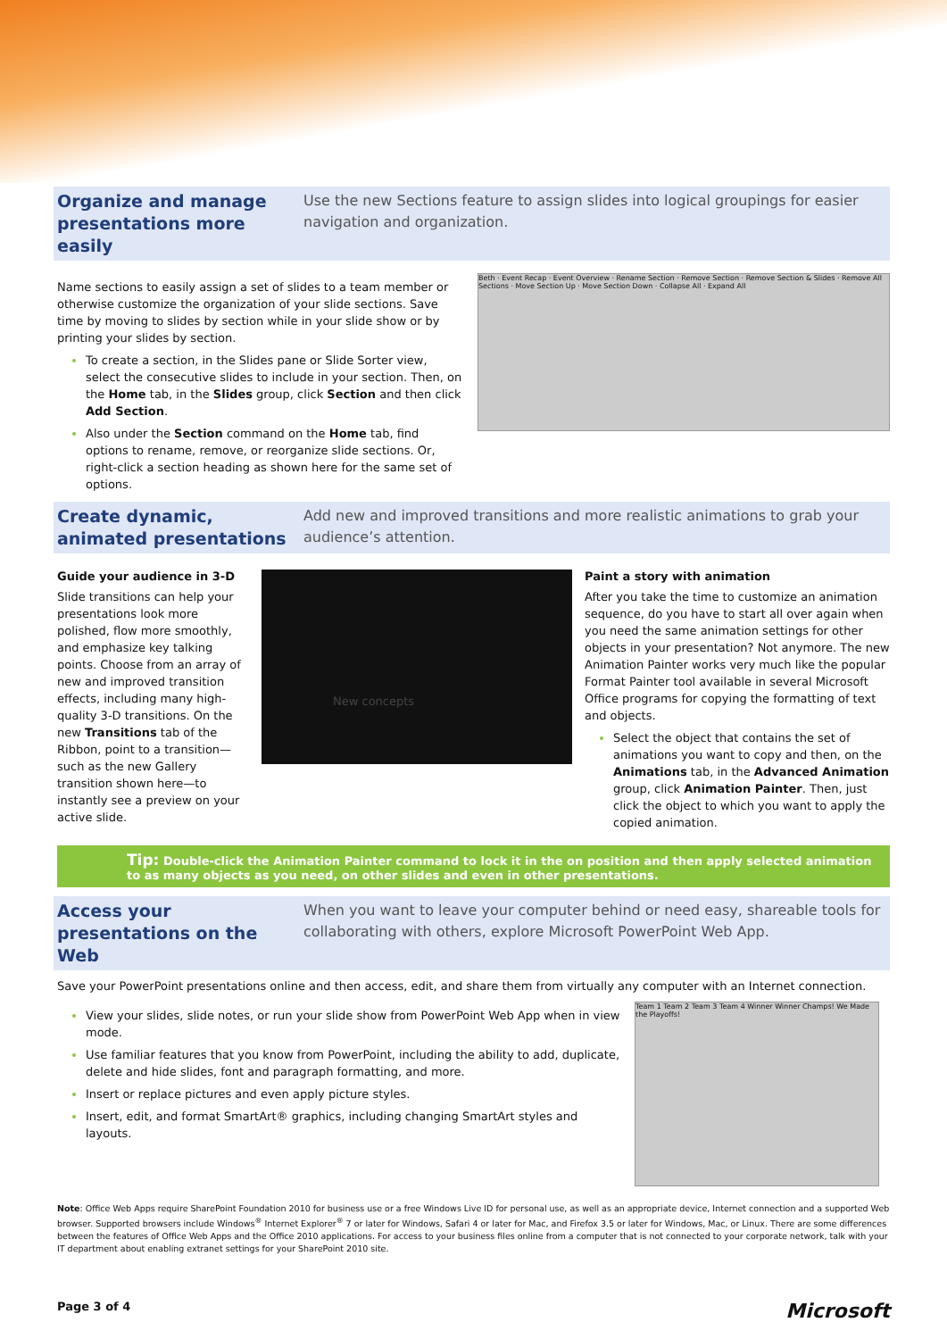Organize and manage presentations more easily
Use the new Sections feature to assign slides into logical groupings for easier navigation and organization.
Name sections to easily assign a set of slides to a team member or otherwise customize the organization of your slide sections. Save time by moving to slides by section while in your slide show or by printing your slides by section.
To create a section, in the Slides pane or Slide Sorter view, select the consecutive slides to include in your section. Then, on the Home tab, in the Slides group, click Section and then click Add Section.
Also under the Section command on the Home tab, find options to rename, remove, or reorganize slide sections. Or, right-click a section heading as shown here for the same set of options.
Beth · Event Recap · Event Overview · Rename Section · Remove Section · Remove Section & Slides · Remove All Sections · Move Section Up · Move Section Down · Collapse All · Expand All
Create dynamic, animated presentations
Add new and improved transitions and more realistic animations to grab your audience’s attention.
Guide your audience in 3-D
Slide transitions can help your presentations look more polished, flow more smoothly, and emphasize key talking points. Choose from an array of new and improved transition effects, including many high-quality 3-D transitions. On the new Transitions tab of the Ribbon, point to a transition—such as the new Gallery transition shown here—to instantly see a preview on your active slide.
New concepts
Paint a story with animation
After you take the time to customize an animation sequence, do you have to start all over again when you need the same animation settings for other objects in your presentation? Not anymore. The new Animation Painter works very much like the popular Format Painter tool available in several Microsoft Office programs for copying the formatting of text and objects.
Select the object that contains the set of animations you want to copy and then, on the Animations tab, in the Advanced Animation group, click Animation Painter. Then, just click the object to which you want to apply the copied animation.
Tip: Double-click the Animation Painter command to lock it in the on position and then apply selected animation to as many objects as you need, on other slides and even in other presentations.
Access your presentations on the Web
When you want to leave your computer behind or need easy, shareable tools for collaborating with others, explore Microsoft PowerPoint Web App.
Save your PowerPoint presentations online and then access, edit, and share them from virtually any computer with an Internet connection.
View your slides, slide notes, or run your slide show from PowerPoint Web App when in view mode.
Use familiar features that you know from PowerPoint, including the ability to add, duplicate, delete and hide slides, font and paragraph formatting, and more.
Insert or replace pictures and even apply picture styles.
Insert, edit, and format SmartArt® graphics, including changing SmartArt styles and layouts.
Team 1 Team 2 Team 3 Team 4 Winner Winner Champs! We Made the Playoffs!
Note: Office Web Apps require SharePoint Foundation 2010 for business use or a free Windows Live ID for personal use, as well as an appropriate device, Internet connection and a supported Web browser. Supported browsers include Windows<sup>®</sup> Internet Explorer<sup>®</sup> 7 or later for Windows, Safari 4 or later for Mac, and Firefox 3.5 or later for Windows, Mac, or Linux. There are some differences between the features of Office Web Apps and the Office 2010 applications. For access to your business files online from a computer that is not connected to your corporate network, talk with your IT department about enabling extranet settings for your SharePoint 2010 site.
Page 3 of 4 Microsoft